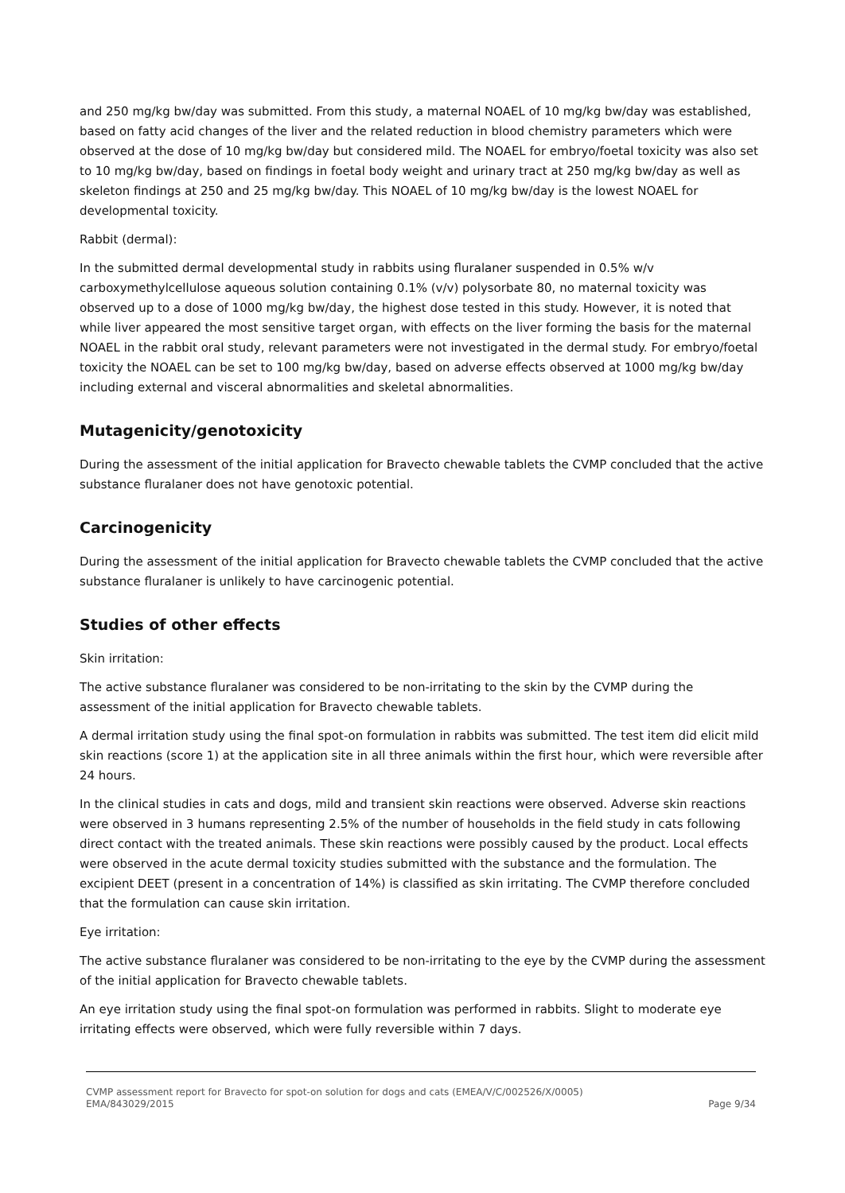and 250 mg/kg bw/day was submitted. From this study, a maternal NOAEL of 10 mg/kg bw/day was established, based on fatty acid changes of the liver and the related reduction in blood chemistry parameters which were observed at the dose of 10 mg/kg bw/day but considered mild. The NOAEL for embryo/foetal toxicity was also set to 10 mg/kg bw/day, based on findings in foetal body weight and urinary tract at 250 mg/kg bw/day as well as skeleton findings at 250 and 25 mg/kg bw/day. This NOAEL of 10 mg/kg bw/day is the lowest NOAEL for developmental toxicity.
Rabbit (dermal):
In the submitted dermal developmental study in rabbits using fluralaner suspended in 0.5% w/v carboxymethylcellulose aqueous solution containing 0.1% (v/v) polysorbate 80, no maternal toxicity was observed up to a dose of 1000 mg/kg bw/day, the highest dose tested in this study. However, it is noted that while liver appeared the most sensitive target organ, with effects on the liver forming the basis for the maternal NOAEL in the rabbit oral study, relevant parameters were not investigated in the dermal study. For embryo/foetal toxicity the NOAEL can be set to 100 mg/kg bw/day, based on adverse effects observed at 1000 mg/kg bw/day including external and visceral abnormalities and skeletal abnormalities.
Mutagenicity/genotoxicity
During the assessment of the initial application for Bravecto chewable tablets the CVMP concluded that the active substance fluralaner does not have genotoxic potential.
Carcinogenicity
During the assessment of the initial application for Bravecto chewable tablets the CVMP concluded that the active substance fluralaner is unlikely to have carcinogenic potential.
Studies of other effects
Skin irritation:
The active substance fluralaner was considered to be non-irritating to the skin by the CVMP during the assessment of the initial application for Bravecto chewable tablets.
A dermal irritation study using the final spot-on formulation in rabbits was submitted. The test item did elicit mild skin reactions (score 1) at the application site in all three animals within the first hour, which were reversible after 24 hours.
In the clinical studies in cats and dogs, mild and transient skin reactions were observed. Adverse skin reactions were observed in 3 humans representing 2.5% of the number of households in the field study in cats following direct contact with the treated animals. These skin reactions were possibly caused by the product. Local effects were observed in the acute dermal toxicity studies submitted with the substance and the formulation. The excipient DEET (present in a concentration of 14%) is classified as skin irritating. The CVMP therefore concluded that the formulation can cause skin irritation.
Eye irritation:
The active substance fluralaner was considered to be non-irritating to the eye by the CVMP during the assessment of the initial application for Bravecto chewable tablets.
An eye irritation study using the final spot-on formulation was performed in rabbits. Slight to moderate eye irritating effects were observed, which were fully reversible within 7 days.
CVMP assessment report for Bravecto for spot-on solution for dogs and cats (EMEA/V/C/002526/X/0005)
EMA/843029/2015 Page 9/34